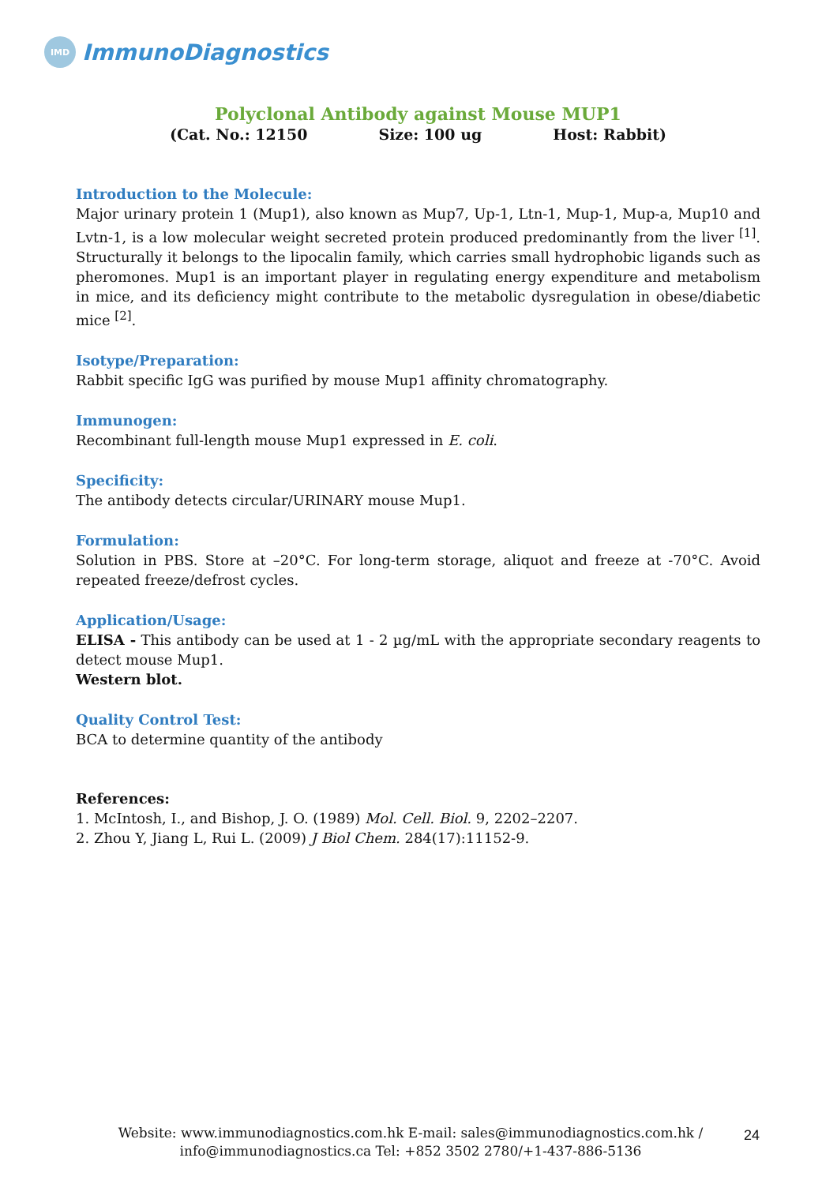IMD
ImmunoDiagnostics
Polyclonal Antibody against Mouse MUP1
(Cat. No.: 12150 Size: 100 ug Host: Rabbit)
Introduction to the Molecule:
Major urinary protein 1 (Mup1), also known as Mup7, Up-1, Ltn-1, Mup-1, Mup-a, Mup10 and Lvtn-1, is a low molecular weight secreted protein produced predominantly from the liver <sup>[1]</sup>. Structurally it belongs to the lipocalin family, which carries small hydrophobic ligands such as pheromones. Mup1 is an important player in regulating energy expenditure and metabolism in mice, and its deficiency might contribute to the metabolic dysregulation in obese/diabetic mice <sup>[2]</sup>.
Isotype/Preparation:
Rabbit specific IgG was purified by mouse Mup1 affinity chromatography.
Immunogen:
Recombinant full-length mouse Mup1 expressed in E. coli.
Specificity:
The antibody detects circular/URINARY mouse Mup1.
Formulation:
Solution in PBS. Store at –20°C. For long-term storage, aliquot and freeze at -70°C. Avoid repeated freeze/defrost cycles.
Application/Usage:
ELISA - This antibody can be used at 1 - 2 µg/mL with the appropriate secondary reagents to detect mouse Mup1.
Western blot.
Quality Control Test:
BCA to determine quantity of the antibody
References:
1. McIntosh, I., and Bishop, J. O. (1989) Mol. Cell. Biol. 9, 2202–2207.
2. Zhou Y, Jiang L, Rui L. (2009) J Biol Chem. 284(17):11152-9.
Website: www.immunodiagnostics.com.hk E-mail: sales@immunodiagnostics.com.hk / info@immunodiagnostics.ca Tel: +852 3502 2780/+1-437-886-5136
24